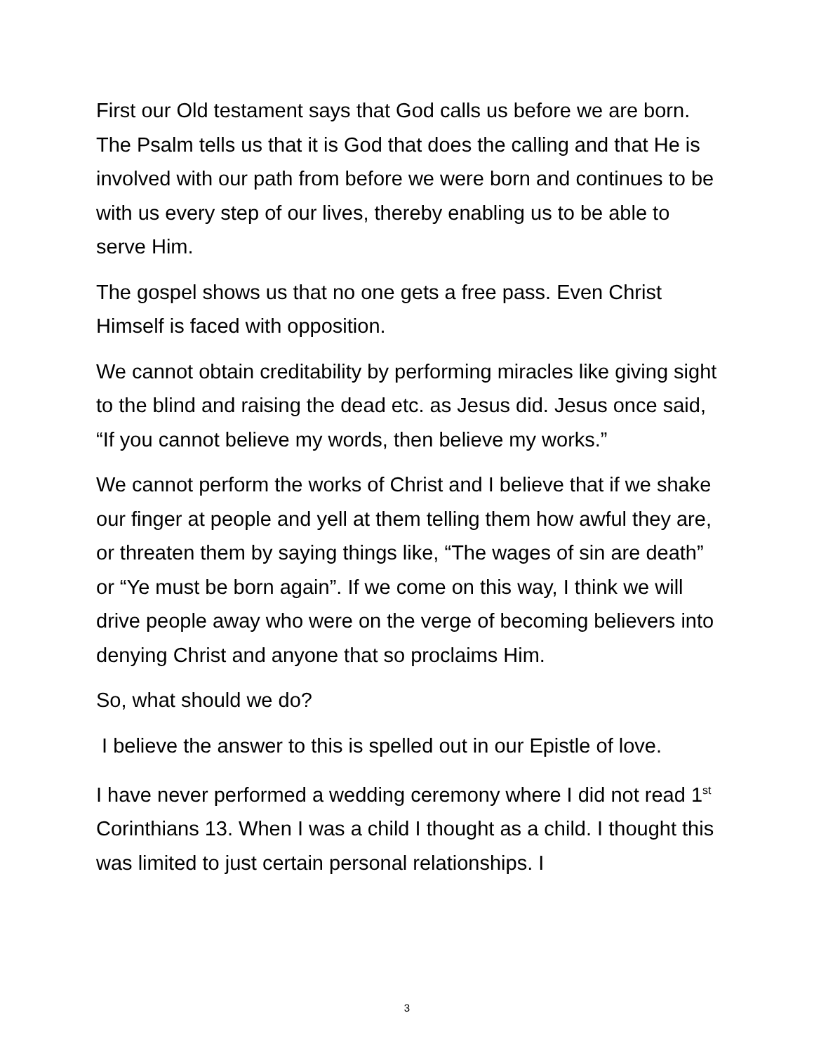First our Old testament says that God calls us before we are born. The Psalm tells us that it is God that does the calling and that He is involved with our path from before we were born and continues to be with us every step of our lives, thereby enabling us to be able to serve Him.
The gospel shows us that no one gets a free pass. Even Christ Himself is faced with opposition.
We cannot obtain creditability by performing miracles like giving sight to the blind and raising the dead etc. as Jesus did. Jesus once said, “If you cannot believe my words, then believe my works.”
We cannot perform the works of Christ and I believe that if we shake our finger at people and yell at them telling them how awful they are, or threaten them by saying things like, “The wages of sin are death” or “Ye must be born again”. If we come on this way, I think we will drive people away who were on the verge of becoming believers into denying Christ and anyone that so proclaims Him.
So, what should we do?
I believe the answer to this is spelled out in our Epistle of love.
I have never performed a wedding ceremony where I did not read 1<sup>st</sup> Corinthians 13. When I was a child I thought as a child. I thought this was limited to just certain personal relationships. I
3